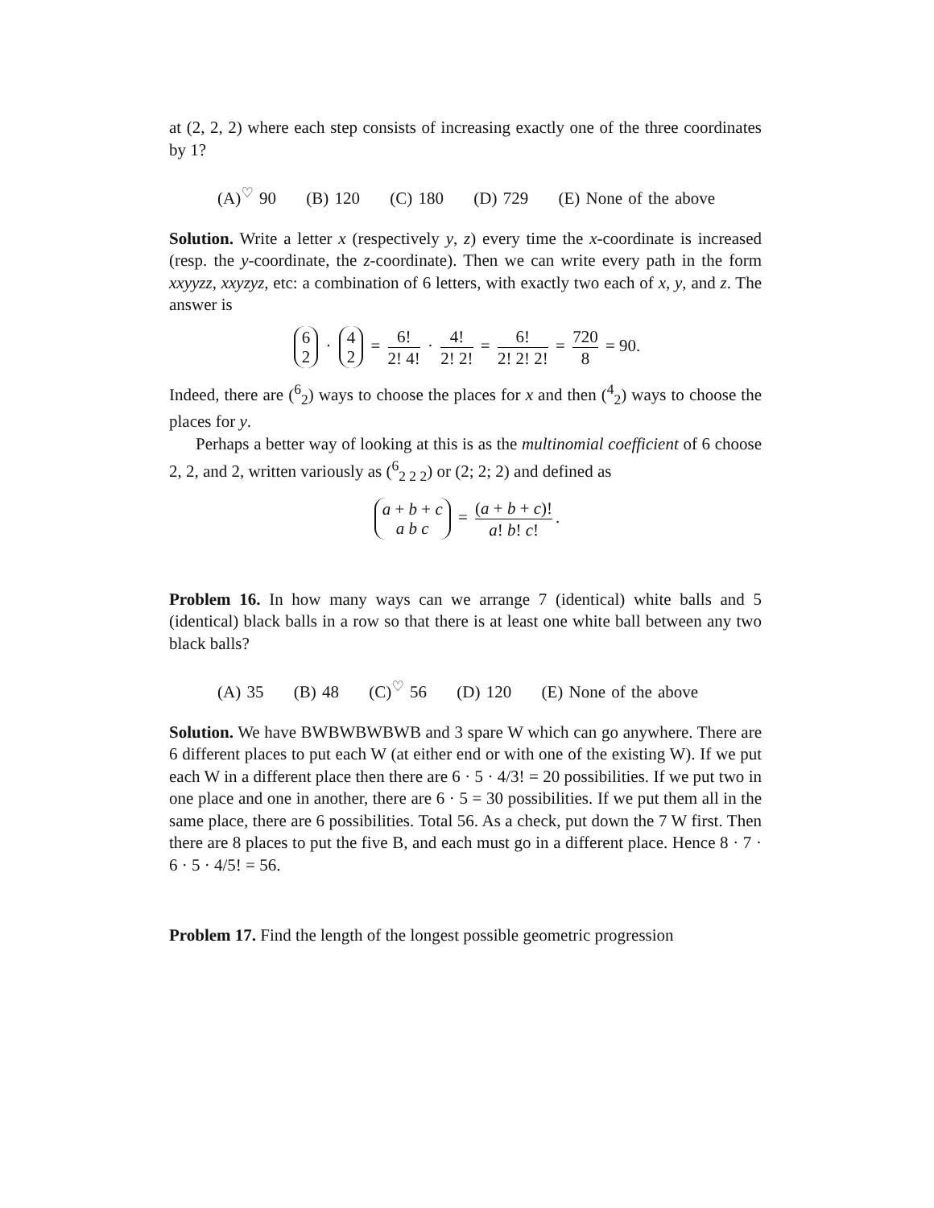at (2, 2, 2) where each step consists of increasing exactly one of the three coordinates by 1?
(A)<sup>♡</sup> 90 (B) 120 (C) 180 (D) 729 (E) None of the above
Solution. Write a letter x (respectively y, z) every time the x-coordinate is increased (resp. the y-coordinate, the z-coordinate). Then we can write every path in the form xxyyzz, xxyzyz, etc: a combination of 6 letters, with exactly two each of x, y, and z. The answer is
6
2 · 4
2 = 6! 2! 4! · 4! 2! 2! = 6! 2! 2! 2! = 720 8 = 90.
Indeed, there are (<sup>6</sup><sub>2</sub>) ways to choose the places for x and then (<sup>4</sup><sub>2</sub>) ways to choose the places for y.
Perhaps a better way of looking at this is as the multinomial coefficient of 6 choose 2, 2, and 2, written variously as (<sup>6</sup><sub>2 2 2</sub>) or (2; 2; 2) and defined as
a + b + c
a b c = (a + b + c)! a! b! c!.
Problem 16. In how many ways can we arrange 7 (identical) white balls and 5 (identical) black balls in a row so that there is at least one white ball between any two black balls?
(A) 35 (B) 48 (C)<sup>♡</sup> 56 (D) 120 (E) None of the above
Solution. We have BWBWBWBWB and 3 spare W which can go anywhere. There are 6 different places to put each W (at either end or with one of the existing W). If we put each W in a different place then there are 6 · 5 · 4/3! = 20 possibilities. If we put two in one place and one in another, there are 6 · 5 = 30 possibilities. If we put them all in the same place, there are 6 possibilities. Total 56. As a check, put down the 7 W first. Then there are 8 places to put the five B, and each must go in a different place. Hence 8 · 7 · 6 · 5 · 4/5! = 56.
Problem 17. Find the length of the longest possible geometric progression